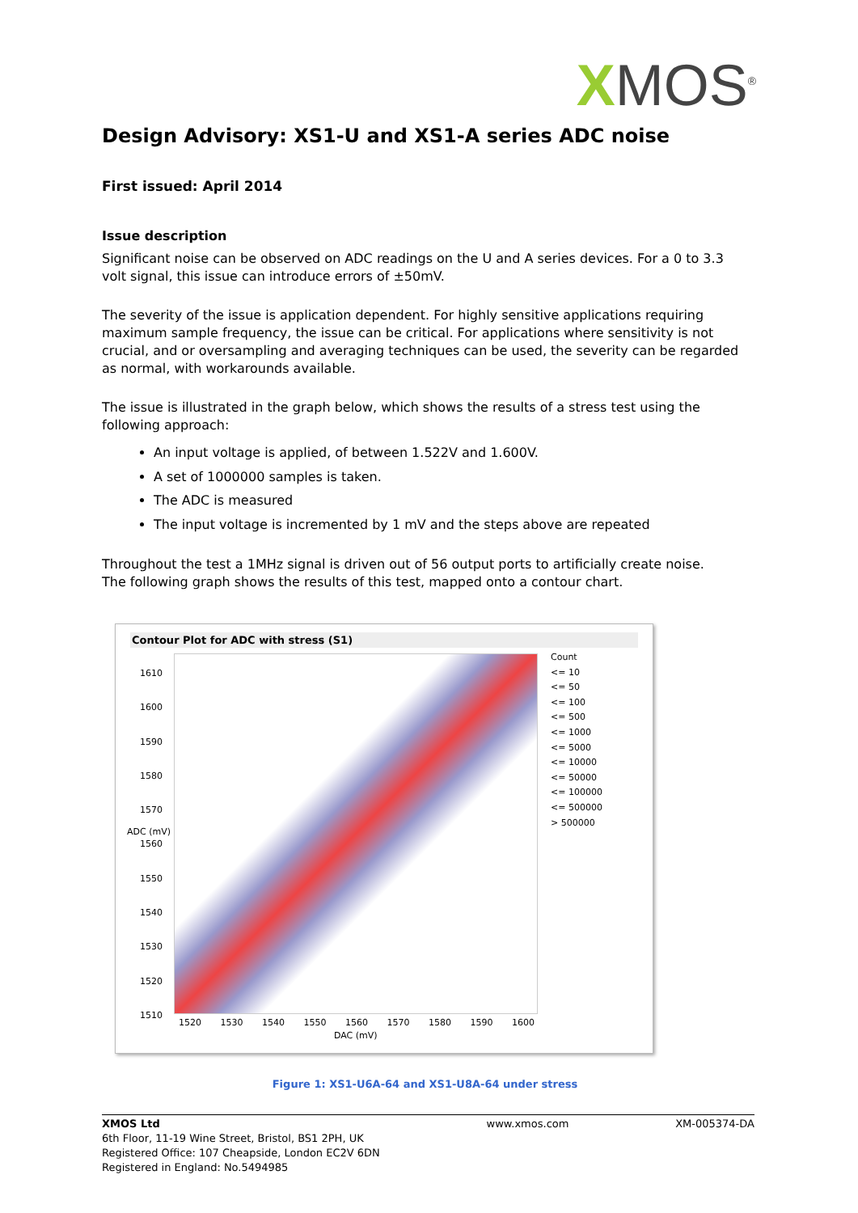XMOS<sup>®</sup>
Design Advisory: XS1-U and XS1-A series ADC noise
First issued: April 2014
Issue description
Significant noise can be observed on ADC readings on the U and A series devices. For a 0 to 3.3 volt signal, this issue can introduce errors of ±50mV.
The severity of the issue is application dependent. For highly sensitive applications requiring maximum sample frequency, the issue can be critical. For applications where sensitivity is not crucial, and or oversampling and averaging techniques can be used, the severity can be regarded as normal, with workarounds available.
The issue is illustrated in the graph below, which shows the results of a stress test using the following approach:
An input voltage is applied, of between 1.522V and 1.600V.
A set of 1000000 samples is taken.
The ADC is measured
The input voltage is incremented by 1 mV and the steps above are repeated
Throughout the test a 1MHz signal is driven out of 56 output ports to artificially create noise.
The following graph shows the results of this test, mapped onto a contour chart.
Contour Plot for ADC with stress (S1)
1610
1600
1590
1580
1570
1560
1550
1540
1530
1520
1510
Count
<= 10
<= 50
<= 100
<= 500
<= 1000
<= 5000
<= 10000
<= 50000
<= 100000
<= 500000
> 500000
1520 1530 1540 1550 1560 1570 1580 1590 1600
DAC (mV)
ADC (mV)
Figure 1: XS1-U6A-64 and XS1-U8A-64 under stress
XMOS Ltd
6th Floor, 11-19 Wine Street, Bristol, BS1 2PH, UK
Registered Office: 107 Cheapside, London EC2V 6DN
Registered in England: No.5494985
www.xmos.com XM-005374-DA